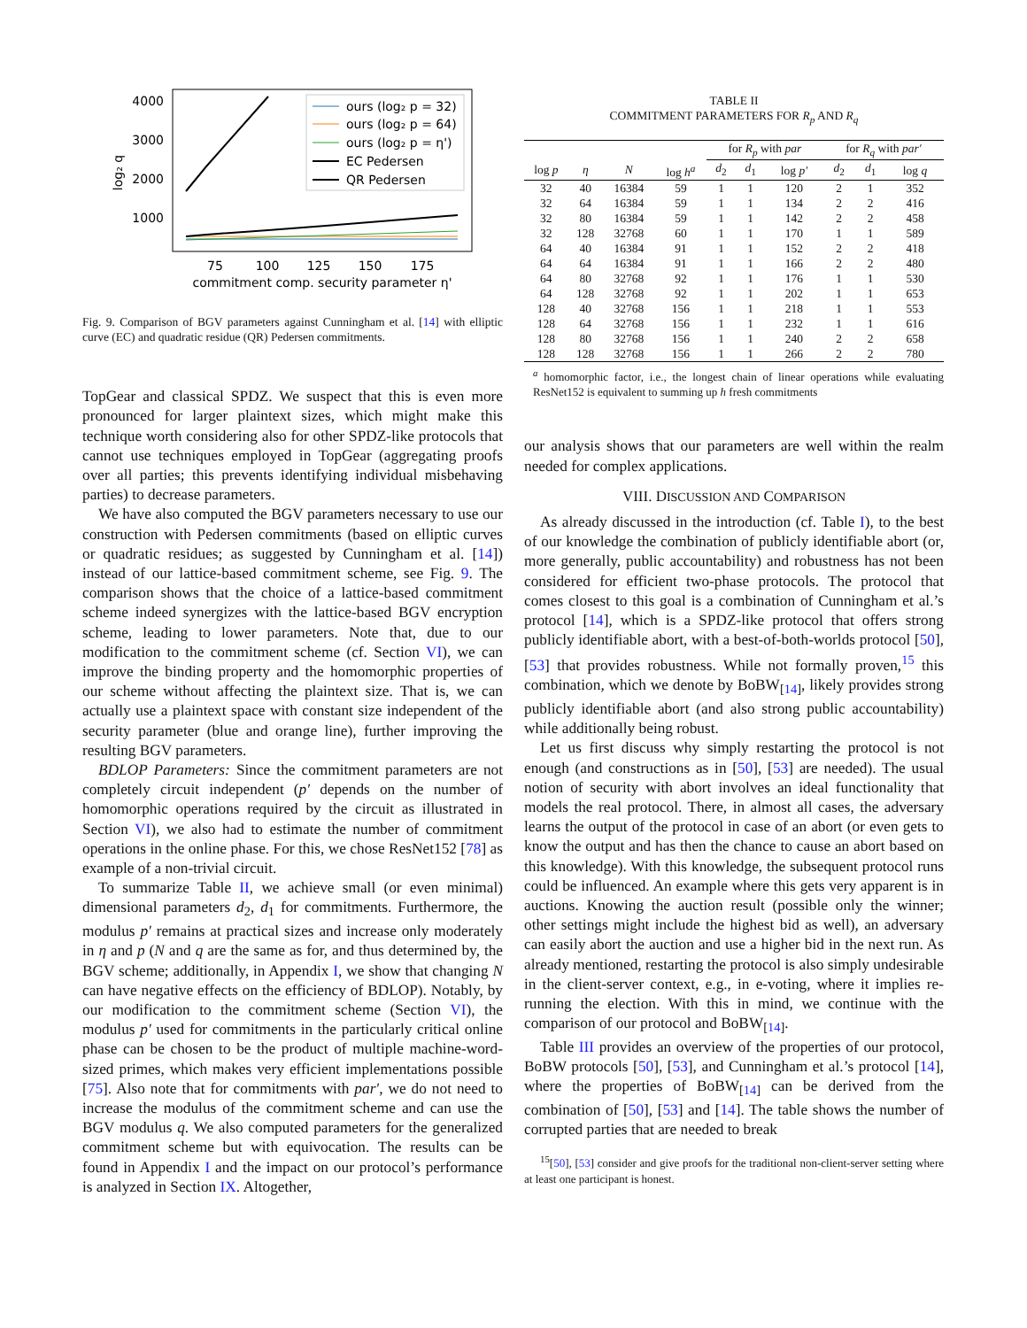4000
3000
2000
1000
log₂ q
75
100
125
150
175
commitment comp. security parameter η'
ours (log₂ p = 32)
ours (log₂ p = 64)
ours (log₂ p = η')
EC Pedersen
QR Pedersen
Fig. 9. Comparison of BGV parameters against Cunningham et al. [14] with elliptic curve (EC) and quadratic residue (QR) Pedersen commitments.
TopGear and classical SPDZ. We suspect that this is even more pronounced for larger plaintext sizes, which might make this technique worth considering also for other SPDZ-like protocols that cannot use techniques employed in TopGear (aggregating proofs over all parties; this prevents identifying individual misbehaving parties) to decrease parameters.
We have also computed the BGV parameters necessary to use our construction with Pedersen commitments (based on elliptic curves or quadratic residues; as suggested by Cunningham et al. [14]) instead of our lattice-based commitment scheme, see Fig. 9. The comparison shows that the choice of a lattice-based commitment scheme indeed synergizes with the lattice-based BGV encryption scheme, leading to lower parameters. Note that, due to our modification to the commitment scheme (cf. Section VI), we can improve the binding property and the homomorphic properties of our scheme without affecting the plaintext size. That is, we can actually use a plaintext space with constant size independent of the security parameter (blue and orange line), further improving the resulting BGV parameters.
BDLOP Parameters: Since the commitment parameters are not completely circuit independent (p′ depends on the number of homomorphic operations required by the circuit as illustrated in Section VI), we also had to estimate the number of commitment operations in the online phase. For this, we chose ResNet152 [78] as example of a non-trivial circuit.
To summarize Table II, we achieve small (or even minimal) dimensional parameters d<sub>2</sub>, d<sub>1</sub> for commitments. Furthermore, the modulus p′ remains at practical sizes and increase only moderately in η and p (N and q are the same as for, and thus determined by, the BGV scheme; additionally, in Appendix I, we show that changing N can have negative effects on the efficiency of BDLOP). Notably, by our modification to the commitment scheme (Section VI), the modulus p′ used for commitments in the particularly critical online phase can be chosen to be the product of multiple machine-word-sized primes, which makes very efficient implementations possible [75]. Also note that for commitments with par′, we do not need to increase the modulus of the commitment scheme and can use the BGV modulus q. We also computed parameters for the generalized commitment scheme but with equivocation. The results can be found in Appendix I and the impact on our protocol’s performance is analyzed in Section IX. Altogether,
TABLE II
COMMITMENT PARAMETERS FOR R<sub>p</sub> AND R<sub>q</sub>
| | | | | for R<sub>p</sub> with par | | | for R<sub>q</sub> with par′ | | |
| --- | --- | --- | --- | --- | --- | --- | --- | --- | --- |
| log p | η | N | log h<sup>a</sup> | d<sub>2</sub> | d<sub>1</sub> | log p′ | d<sub>2</sub> | d<sub>1</sub> | log q |
| 32 | 40 | 16384 | 59 | 1 | 1 | 120 | 2 | 1 | 352 |
| 32 | 64 | 16384 | 59 | 1 | 1 | 134 | 2 | 2 | 416 |
| 32 | 80 | 16384 | 59 | 1 | 1 | 142 | 2 | 2 | 458 |
| 32 | 128 | 32768 | 60 | 1 | 1 | 170 | 1 | 1 | 589 |
| 64 | 40 | 16384 | 91 | 1 | 1 | 152 | 2 | 2 | 418 |
| 64 | 64 | 16384 | 91 | 1 | 1 | 166 | 2 | 2 | 480 |
| 64 | 80 | 32768 | 92 | 1 | 1 | 176 | 1 | 1 | 530 |
| 64 | 128 | 32768 | 92 | 1 | 1 | 202 | 1 | 1 | 653 |
| 128 | 40 | 32768 | 156 | 1 | 1 | 218 | 1 | 1 | 553 |
| 128 | 64 | 32768 | 156 | 1 | 1 | 232 | 1 | 1 | 616 |
| 128 | 80 | 32768 | 156 | 1 | 1 | 240 | 2 | 2 | 658 |
| 128 | 128 | 32768 | 156 | 1 | 1 | 266 | 2 | 2 | 780 |
<sup>a</sup> homomorphic factor, i.e., the longest chain of linear operations while evaluating ResNet152 is equivalent to summing up h fresh commitments
our analysis shows that our parameters are well within the realm needed for complex applications.
VIII. DISCUSSION AND COMPARISON
As already discussed in the introduction (cf. Table I), to the best of our knowledge the combination of publicly identifiable abort (or, more generally, public accountability) and robustness has not been considered for efficient two-phase protocols. The protocol that comes closest to this goal is a combination of Cunningham et al.’s protocol [14], which is a SPDZ-like protocol that offers strong publicly identifiable abort, with a best-of-both-worlds protocol [50], [53] that provides robustness. While not formally proven,<sup>15</sup> this combination, which we denote by BoBW<sub>[14]</sub>, likely provides strong publicly identifiable abort (and also strong public accountability) while additionally being robust.
Let us first discuss why simply restarting the protocol is not enough (and constructions as in [50], [53] are needed). The usual notion of security with abort involves an ideal functionality that models the real protocol. There, in almost all cases, the adversary learns the output of the protocol in case of an abort (or even gets to know the output and has then the chance to cause an abort based on this knowledge). With this knowledge, the subsequent protocol runs could be influenced. An example where this gets very apparent is in auctions. Knowing the auction result (possible only the winner; other settings might include the highest bid as well), an adversary can easily abort the auction and use a higher bid in the next run. As already mentioned, restarting the protocol is also simply undesirable in the client-server context, e.g., in e-voting, where it implies re-running the election. With this in mind, we continue with the comparison of our protocol and BoBW<sub>[14]</sub>.
Table III provides an overview of the properties of our protocol, BoBW protocols [50], [53], and Cunningham et al.’s protocol [14], where the properties of BoBW<sub>[14]</sub> can be derived from the combination of [50], [53] and [14]. The table shows the number of corrupted parties that are needed to break
<sup>15</sup> [50], [53] consider and give proofs for the traditional non-client-server setting where at least one participant is honest.